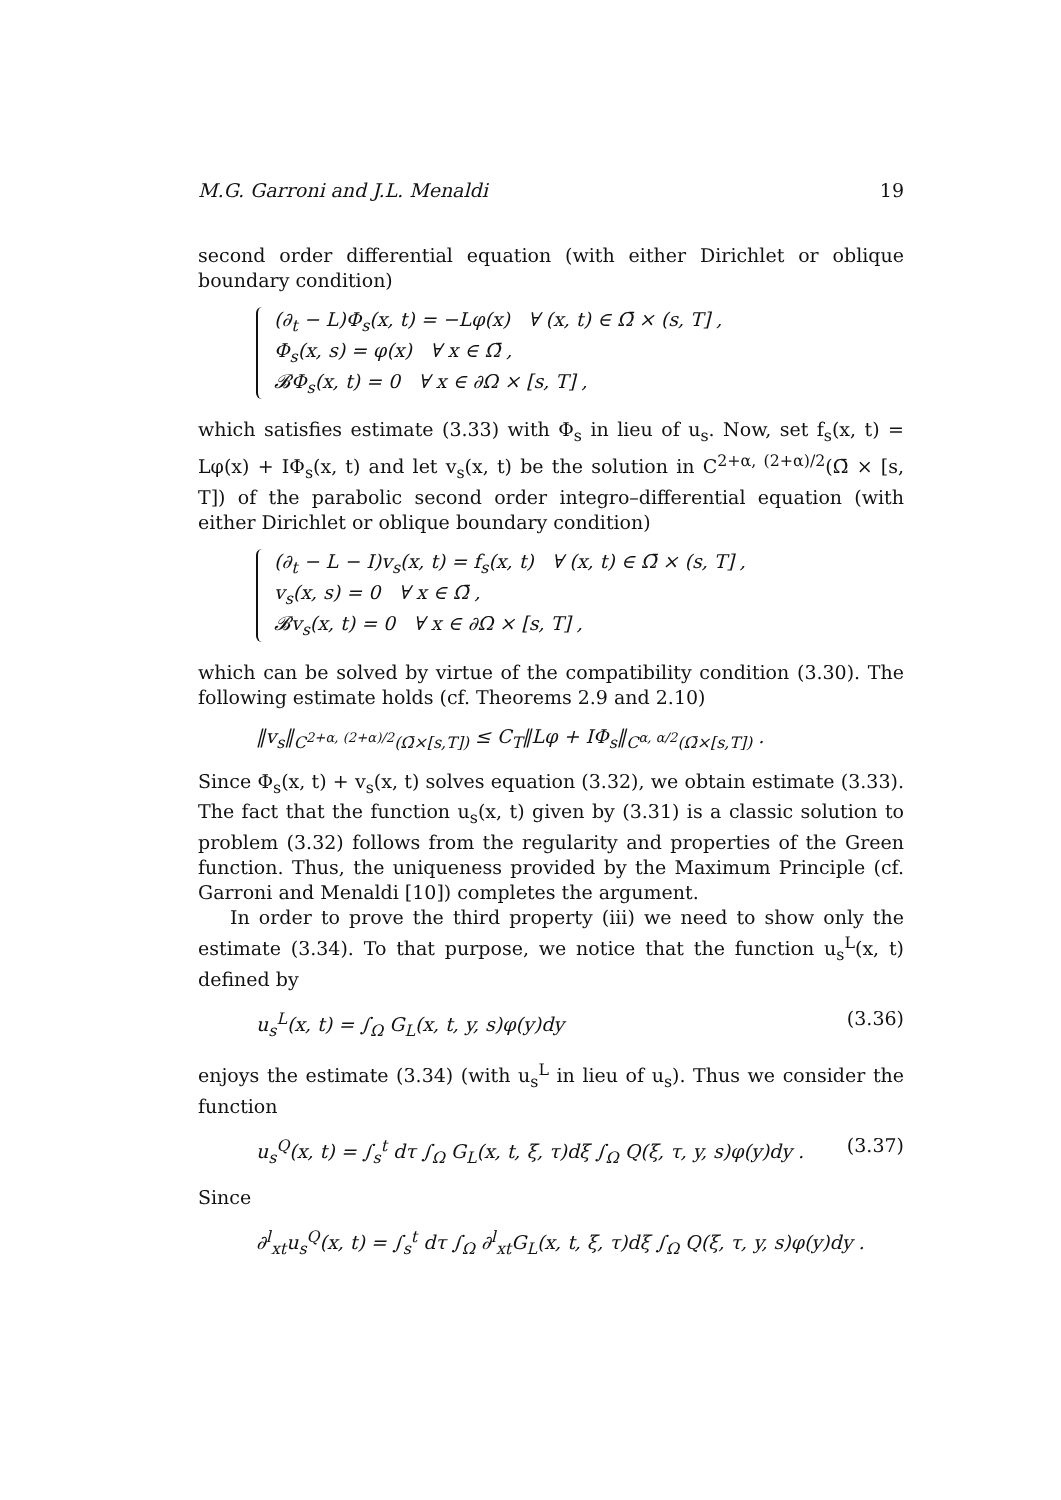M.G. Garroni and J.L. Menaldi 19
second order differential equation (with either Dirichlet or oblique boundary condition)
(∂<sub>t</sub> − L)Φ<sub>s</sub>(x, t) = −Lφ(x) ∀ (x, t) ∈ Ω̄ × (s, T] ,
Φ<sub>s</sub>(x, s) = φ(x) ∀ x ∈ Ω̄ ,
𝓑Φ<sub>s</sub>(x, t) = 0 ∀ x ∈ ∂Ω × [s, T] ,
which satisfies estimate (3.33) with Φ<sub>s</sub> in lieu of u<sub>s</sub>. Now, set f<sub>s</sub>(x, t) = Lφ(x) + IΦ<sub>s</sub>(x, t) and let v<sub>s</sub>(x, t) be the solution in C<sup>2+α, (2+α)/2</sup>(Ω̄ × [s, T]) of the parabolic second order integro–differential equation (with either Dirichlet or oblique boundary condition)
(∂<sub>t</sub> − L − I)v<sub>s</sub>(x, t) = f<sub>s</sub>(x, t) ∀ (x, t) ∈ Ω̄ × (s, T] ,
v<sub>s</sub>(x, s) = 0 ∀ x ∈ Ω̄ ,
𝓑v<sub>s</sub>(x, t) = 0 ∀ x ∈ ∂Ω × [s, T] ,
which can be solved by virtue of the compatibility condition (3.30). The following estimate holds (cf. Theorems 2.9 and 2.10)
‖v<sub>s</sub>‖<sub>C<sup>2+α, (2+α)/2</sup>(Ω̄×[s,T])</sub> ≤ C<sub>T</sub>‖Lφ + IΦ<sub>s</sub>‖<sub>C<sup>α, α/2</sup>(Ω̄×[s,T])</sub> .
Since Φ<sub>s</sub>(x, t) + v<sub>s</sub>(x, t) solves equation (3.32), we obtain estimate (3.33). The fact that the function u<sub>s</sub>(x, t) given by (3.31) is a classic solution to problem (3.32) follows from the regularity and properties of the Green function. Thus, the uniqueness provided by the Maximum Principle (cf. Garroni and Menaldi [10]) completes the argument.
In order to prove the third property (iii) we need to show only the estimate (3.34). To that purpose, we notice that the function u<sub>s</sub><sup>L</sup>(x, t) defined by
u<sub>s</sub><sup>L</sup>(x, t) = ∫<sub>Ω</sub> G<sub>L</sub>(x, t, y, s)φ(y)dy (3.36)
enjoys the estimate (3.34) (with u<sub>s</sub><sup>L</sup> in lieu of u<sub>s</sub>). Thus we consider the function
u<sub>s</sub><sup>Q</sup>(x, t) = ∫<sub>s</sub><sup>t</sup> dτ ∫<sub>Ω</sub> G<sub>L</sub>(x, t, ξ, τ)dξ ∫<sub>Ω</sub> Q(ξ, τ, y, s)φ(y)dy . (3.37)
Since
∂<sup>l</sup><sub>xt</sub>u<sub>s</sub><sup>Q</sup>(x, t) = ∫<sub>s</sub><sup>t</sup> dτ ∫<sub>Ω</sub> ∂<sup>l</sup><sub>xt</sub>G<sub>L</sub>(x, t, ξ, τ)dξ ∫<sub>Ω</sub> Q(ξ, τ, y, s)φ(y)dy .